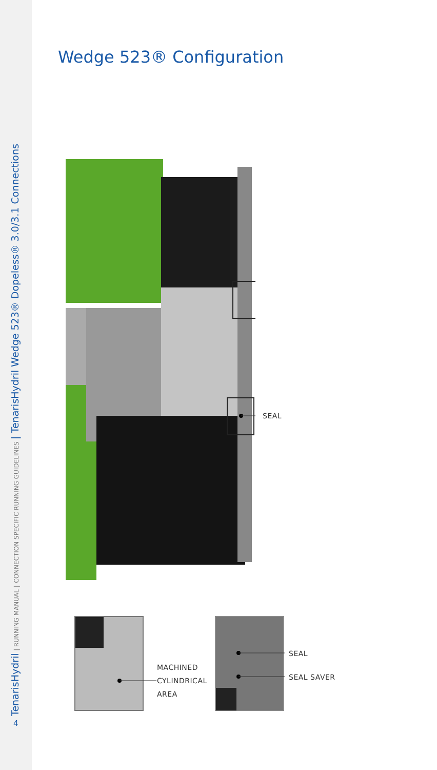TenarisHydril | RUNNING MANUAL | CONNECTION SPECIFIC RUNNING GUIDELINES | TenarisHydril Wedge 523® Dopeless® 3.0/3.1 Connections 4
Wedge 523® Configuration
SEAL
MACHINED
CYLINDRICAL
AREA
SEAL
SEAL SAVER